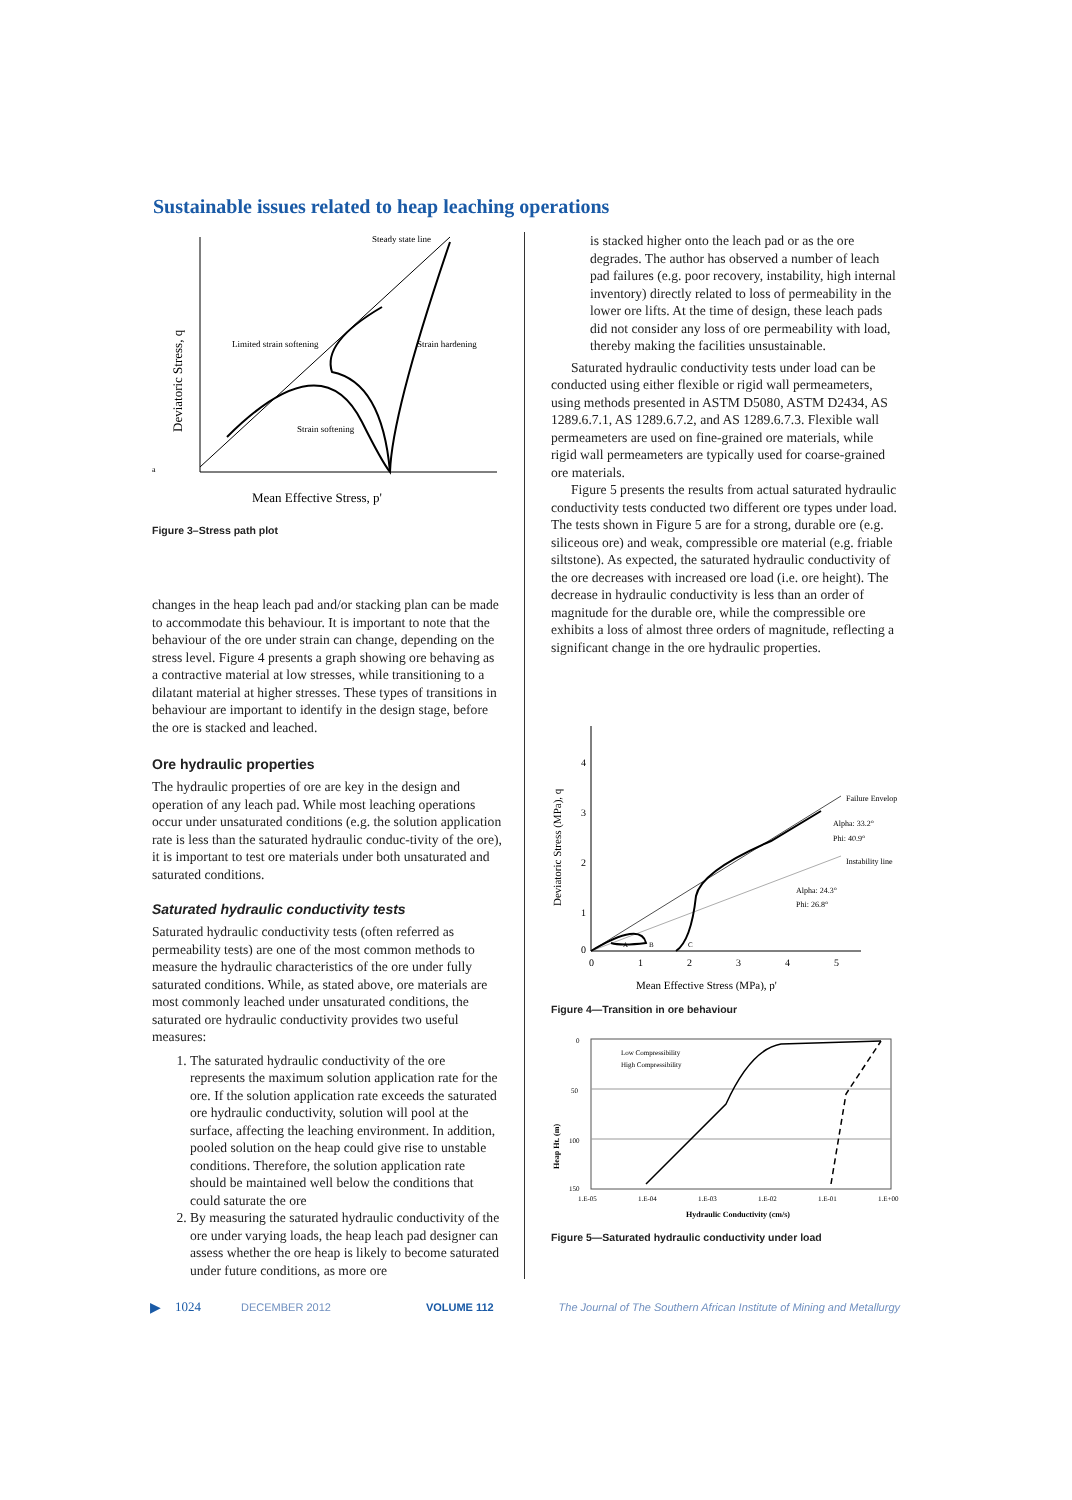Sustainable issues related to heap leaching operations
Steady state line
Limited strain softening
Strain hardening
Strain softening
Mean Effective Stress, p'
Deviatoric Stress, q
a
Figure 3–Stress path plot
changes in the heap leach pad and/or stacking plan can be made to accommodate this behaviour. It is important to note that the behaviour of the ore under strain can change, depending on the stress level. Figure 4 presents a graph showing ore behaving as a contractive material at low stresses, while transitioning to a dilatant material at higher stresses. These types of transitions in behaviour are important to identify in the design stage, before the ore is stacked and leached.
Ore hydraulic properties
The hydraulic properties of ore are key in the design and operation of any leach pad. While most leaching operations occur under unsaturated conditions (e.g. the solution application rate is less than the saturated hydraulic conduc-tivity of the ore), it is important to test ore materials under both unsaturated and saturated conditions.
Saturated hydraulic conductivity tests
Saturated hydraulic conductivity tests (often referred as permeability tests) are one of the most common methods to measure the hydraulic characteristics of the ore under fully saturated conditions. While, as stated above, ore materials are most commonly leached under unsaturated conditions, the saturated ore hydraulic conductivity provides two useful measures:
1. The saturated hydraulic conductivity of the ore represents the maximum solution application rate for the ore. If the solution application rate exceeds the saturated ore hydraulic conductivity, solution will pool at the surface, affecting the leaching environment. In addition, pooled solution on the heap could give rise to unstable conditions. Therefore, the solution application rate should be maintained well below the conditions that could saturate the ore
2. By measuring the saturated hydraulic conductivity of the ore under varying loads, the heap leach pad designer can assess whether the ore heap is likely to become saturated under future conditions, as more ore
is stacked higher onto the leach pad or as the ore degrades. The author has observed a number of leach pad failures (e.g. poor recovery, instability, high internal inventory) directly related to loss of permeability in the lower ore lifts. At the time of design, these leach pads did not consider any loss of ore permeability with load, thereby making the facilities unsustainable.
Saturated hydraulic conductivity tests under load can be conducted using either flexible or rigid wall permeameters, using methods presented in ASTM D5080, ASTM D2434, AS 1289.6.7.1, AS 1289.6.7.2, and AS 1289.6.7.3. Flexible wall permeameters are used on fine-grained ore materials, while rigid wall permeameters are typically used for coarse-grained ore materials.
Figure 5 presents the results from actual saturated hydraulic conductivity tests conducted two different ore types under load. The tests shown in Figure 5 are for a strong, durable ore (e.g. siliceous ore) and weak, compressible ore material (e.g. friable siltstone). As expected, the saturated hydraulic conductivity of the ore decreases with increased ore load (i.e. ore height). The decrease in hydraulic conductivity is less than an order of magnitude for the durable ore, while the compressible ore exhibits a loss of almost three orders of magnitude, reflecting a significant change in the ore hydraulic properties.
4
3
2
1
0
0
1
2
3
4
5
A
B
C
Failure Envelop
Alpha: 33.2°
Phi: 40.9°
Instability line
Alpha: 24.3°
Phi: 26.8°
Mean Effective Stress (MPa), p'
Deviatoric Stress (MPa), q
Figure 4—Transition in ore behaviour
0
50
100
150
1.E-05
1.E-04
1.E-03
1.E-02
1.E-01
1.E+00
Low Compressibility
High Compressibility
Hydraulic Conductivity (cm/s)
Heap Ht. (m)
Figure 5—Saturated hydraulic conductivity under load
▶ 1024 DECEMBER 2012 VOLUME 112 The Journal of The Southern African Institute of Mining and Metallurgy